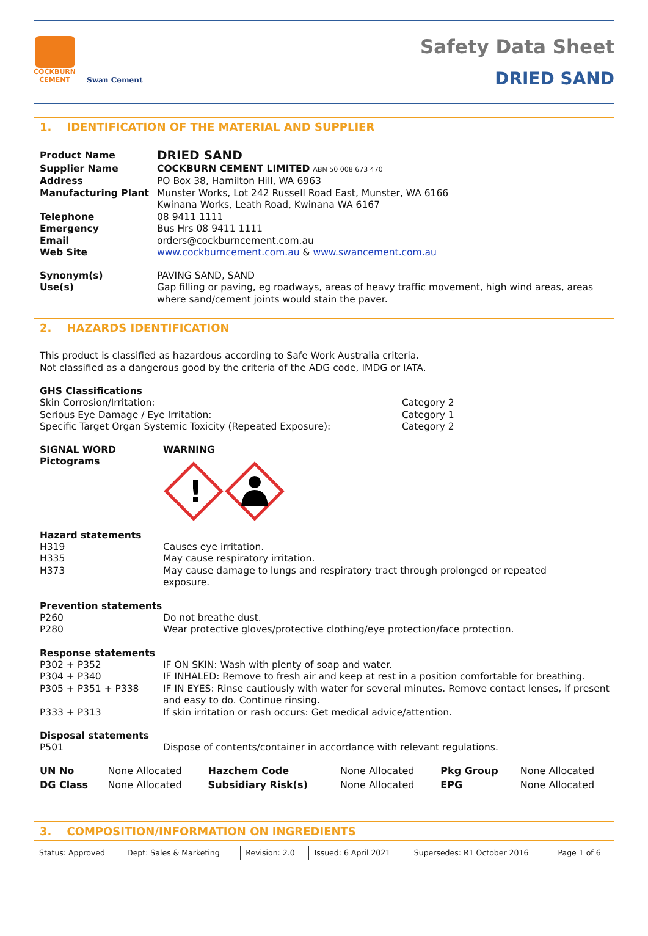COCKBURN
CEMENT
Swan Cement
Safety Data Sheet
DRIED SAND
1. IDENTIFICATION OF THE MATERIAL AND SUPPLIER
| Product Name | DRIED SAND |
| Supplier Name | COCKBURN CEMENT LIMITED ABN 50 008 673 470 |
| Address | PO Box 38, Hamilton Hill, WA 6963 |
| Manufacturing Plant | Munster Works, Lot 242 Russell Road East, Munster, WA 6166 Kwinana Works, Leath Road, Kwinana WA 6167 |
| Telephone | 08 9411 1111 |
| Emergency | Bus Hrs 08 9411 1111 |
| Email | orders@cockburncement.com.au |
| Web Site | www.cockburncement.com.au & www.swancement.com.au |
| Synonym(s) | PAVING SAND, SAND |
| Use(s) | Gap filling or paving, eg roadways, areas of heavy traffic movement, high wind areas, areas where sand/cement joints would stain the paver. |
2. HAZARDS IDENTIFICATION
This product is classified as hazardous according to Safe Work Australia criteria.
Not classified as a dangerous good by the criteria of the ADG code, IMDG or IATA.
GHS Classifications
| Skin Corrosion/Irritation: | Category 2 |
| Serious Eye Damage / Eye Irritation: | Category 1 |
| Specific Target Organ Systemic Toxicity (Repeated Exposure): | Category 2 |
| SIGNAL WORD Pictograms | WARNING ! |
Hazard statements
| H319 | Causes eye irritation. |
| H335 | May cause respiratory irritation. |
| H373 | May cause damage to lungs and respiratory tract through prolonged or repeated exposure. |
Prevention statements
| P260 | Do not breathe dust. |
| P280 | Wear protective gloves/protective clothing/eye protection/face protection. |
Response statements
| P302 + P352 | IF ON SKIN: Wash with plenty of soap and water. |
| P304 + P340 | IF INHALED: Remove to fresh air and keep at rest in a position comfortable for breathing. |
| P305 + P351 + P338 | IF IN EYES: Rinse cautiously with water for several minutes. Remove contact lenses, if present and easy to do. Continue rinsing. |
| P333 + P313 | If skin irritation or rash occurs: Get medical advice/attention. |
Disposal statements
| P501 | Dispose of contents/container in accordance with relevant regulations. |
| UN No | None Allocated | Hazchem Code | None Allocated | Pkg Group | None Allocated |
| DG Class | None Allocated | Subsidiary Risk(s) | None Allocated | EPG | None Allocated |
3. COMPOSITION/INFORMATION ON INGREDIENTS
| Status: Approved | Dept: Sales & Marketing | Revision: 2.0 | Issued: 6 April 2021 | Supersedes: R1 October 2016 | Page 1 of 6 |